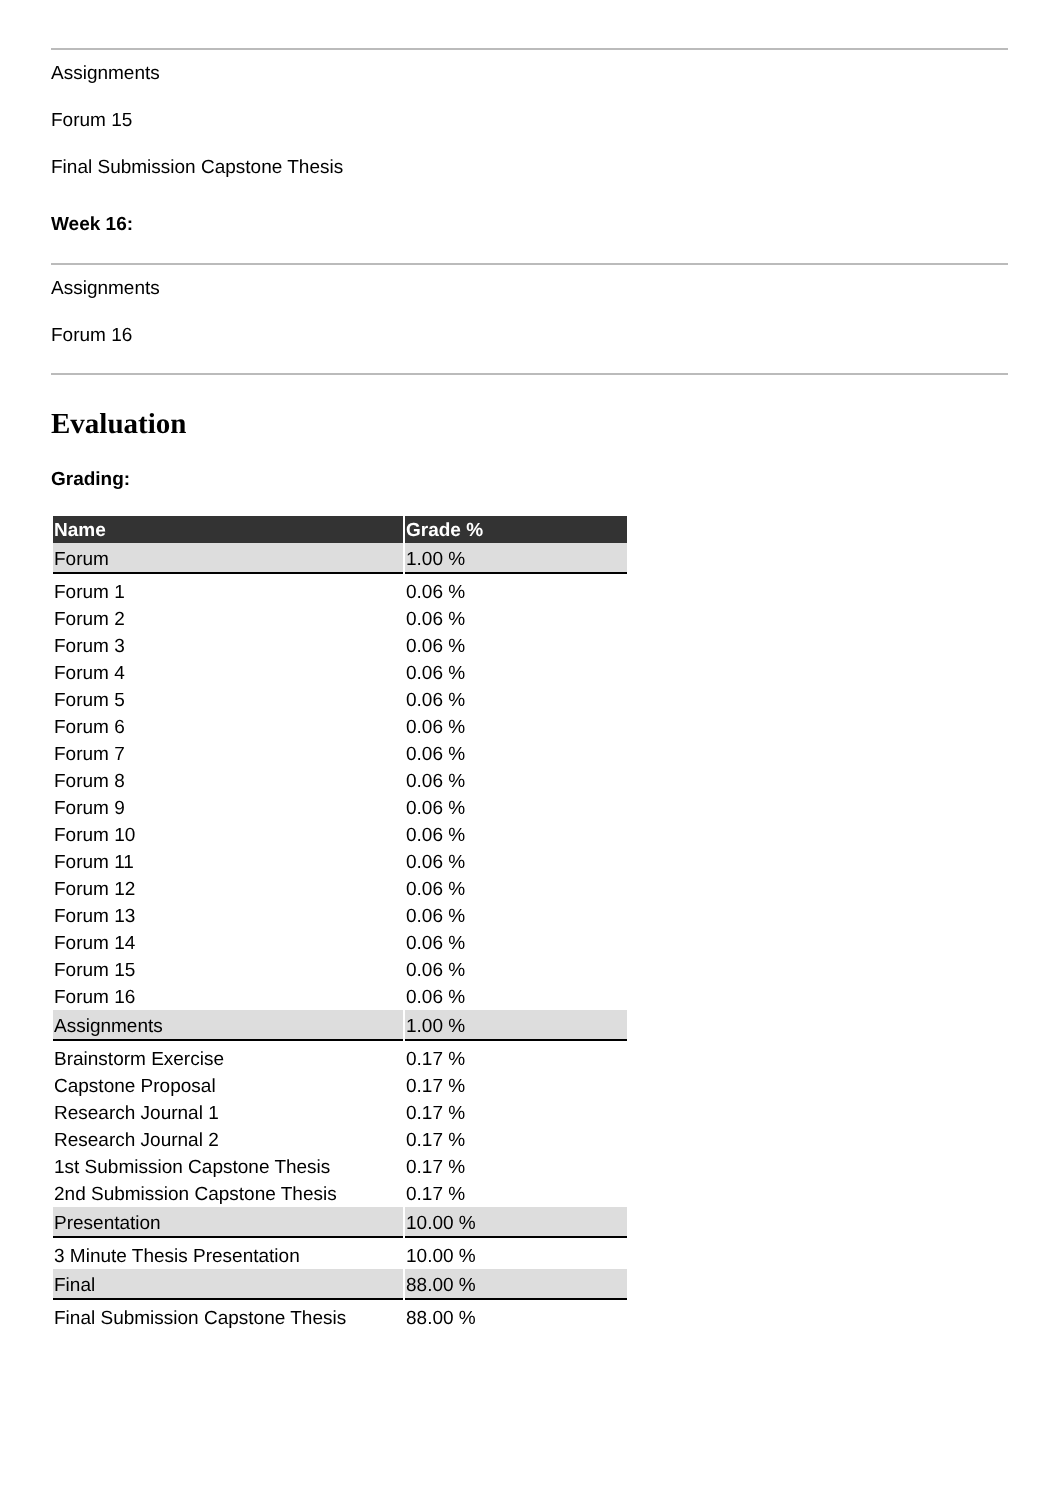Assignments
Forum 15
Final Submission Capstone Thesis
Week 16:
Assignments
Forum 16
Evaluation
Grading:
| Name | Grade % |
| --- | --- |
| Forum | 1.00 % |
| Forum 1 | 0.06 % |
| Forum 2 | 0.06 % |
| Forum 3 | 0.06 % |
| Forum 4 | 0.06 % |
| Forum 5 | 0.06 % |
| Forum 6 | 0.06 % |
| Forum 7 | 0.06 % |
| Forum 8 | 0.06 % |
| Forum 9 | 0.06 % |
| Forum 10 | 0.06 % |
| Forum 11 | 0.06 % |
| Forum 12 | 0.06 % |
| Forum 13 | 0.06 % |
| Forum 14 | 0.06 % |
| Forum 15 | 0.06 % |
| Forum 16 | 0.06 % |
| Assignments | 1.00 % |
| Brainstorm Exercise | 0.17 % |
| Capstone Proposal | 0.17 % |
| Research Journal 1 | 0.17 % |
| Research Journal 2 | 0.17 % |
| 1st Submission Capstone Thesis | 0.17 % |
| 2nd Submission Capstone Thesis | 0.17 % |
| Presentation | 10.00 % |
| 3 Minute Thesis Presentation | 10.00 % |
| Final | 88.00 % |
| Final Submission Capstone Thesis | 88.00 % |